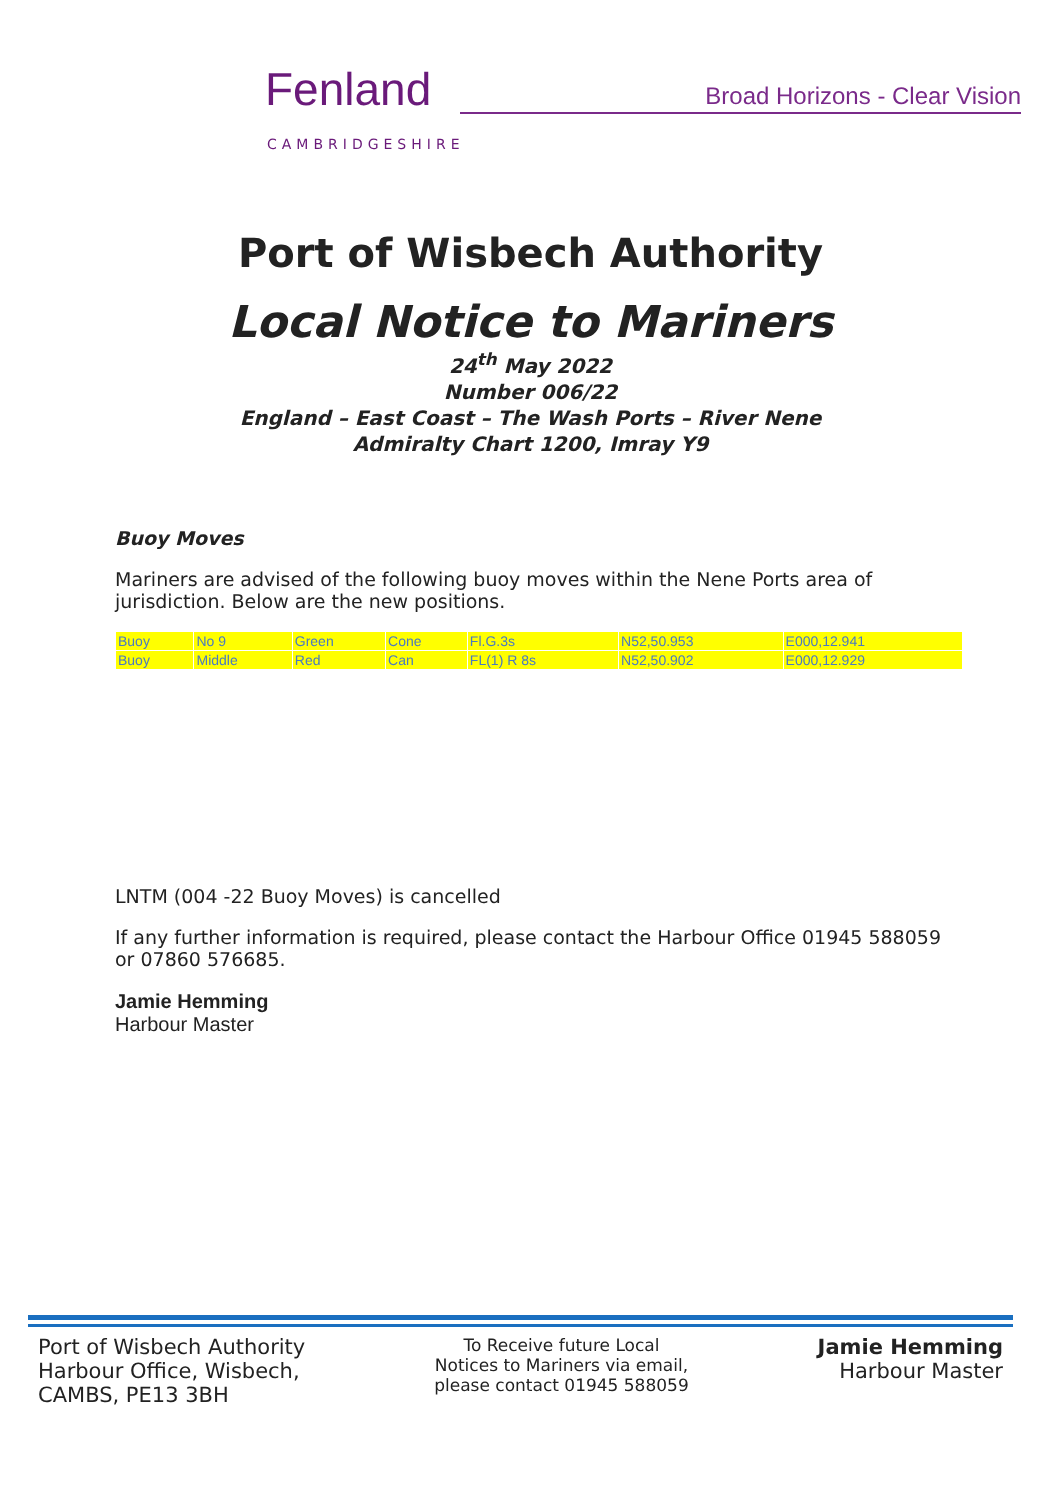Fenland
CAMBRIDGESHIRE
Broad Horizons - Clear Vision
Port of Wisbech Authority
Local Notice to Mariners
24<sup>th</sup> May 2022
Number 006/22
England – East Coast – The Wash Ports – River Nene
Admiralty Chart 1200, Imray Y9
Buoy Moves
Mariners are advised of the following buoy moves within the Nene Ports area of jurisdiction. Below are the new positions.
| Buoy | No 9 | Green | Cone | Fl.G.3s | N52,50.953 | E000,12.941 |
| Buoy | Middle | Red | Can | FL(1) R 8s | N52,50.902 | E000,12.929 |
LNTM (004 -22 Buoy Moves) is cancelled
If any further information is required, please contact the Harbour Office 01945 588059 or 07860 576685.
Jamie Hemming
Harbour Master
Port of Wisbech Authority
Harbour Office, Wisbech,
CAMBS, PE13 3BH
To Receive future Local
Notices to Mariners via email,
please contact 01945 588059
Jamie Hemming
Harbour Master